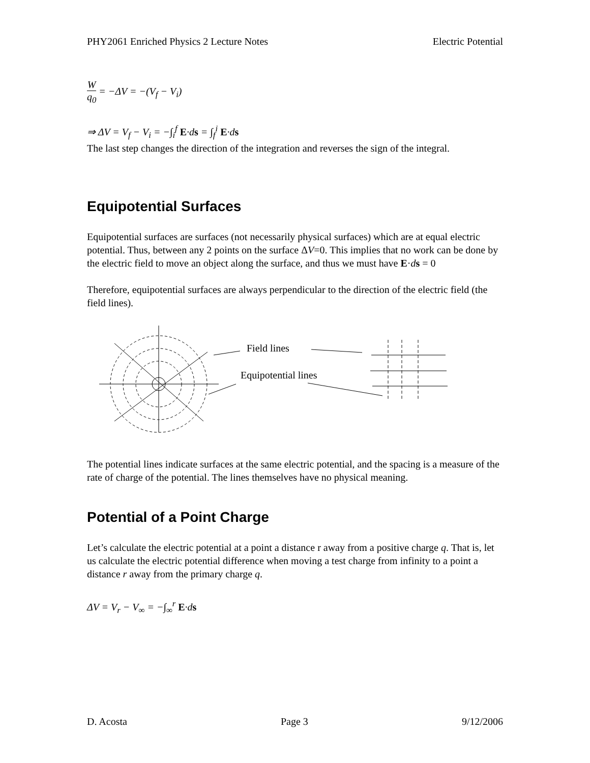PHY2061 Enriched Physics 2 Lecture Notes Electric Potential
Wq<sub>0</sub> = −ΔV = −(V<sub>f</sub> − V<sub>i</sub>)
⇒ ΔV = V<sub>f</sub> − V<sub>i</sub> = −∫<sub>i</sub><sup>f</sup> E·ds = ∫<sub>f</sub><sup>i</sup> E·ds
The last step changes the direction of the integration and reverses the sign of the integral.
Equipotential Surfaces
Equipotential surfaces are surfaces (not necessarily physical surfaces) which are at equal electric potential. Thus, between any 2 points on the surface ΔV=0. This implies that no work can be done by the electric field to move an object along the surface, and thus we must have E·ds = 0
Therefore, equipotential surfaces are always perpendicular to the direction of the electric field (the field lines).
Field lines
Equipotential lines
The potential lines indicate surfaces at the same electric potential, and the spacing is a measure of the rate of charge of the potential. The lines themselves have no physical meaning.
Potential of a Point Charge
Let’s calculate the electric potential at a point a distance r away from a positive charge q. That is, let us calculate the electric potential difference when moving a test charge from infinity to a point a distance r away from the primary charge q.
ΔV = V<sub>r</sub> − V<sub>∞</sub> = −∫<sub>∞</sub><sup>r</sup> E·ds
D. Acosta Page 3 9/12/2006